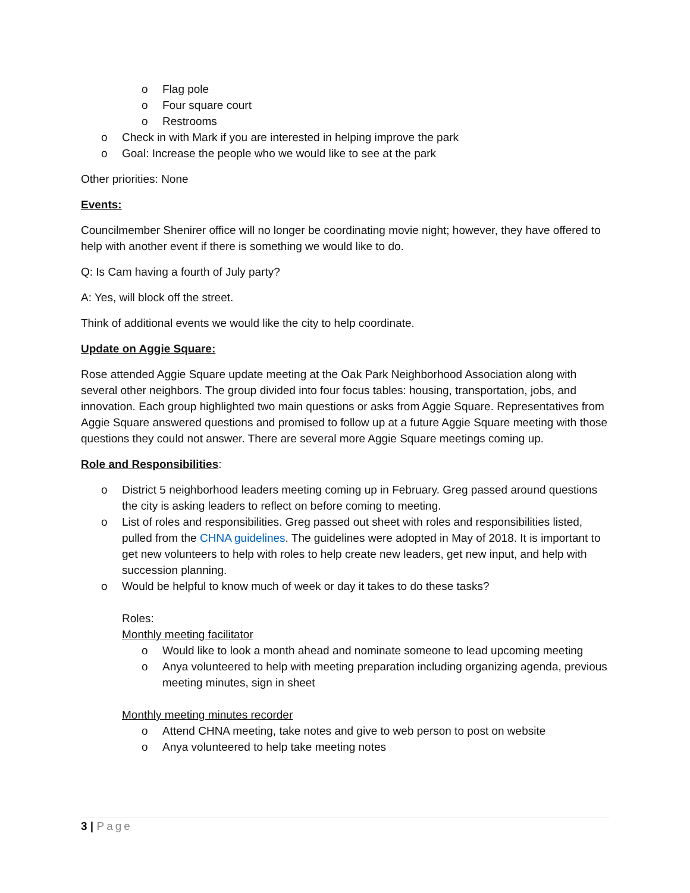o Flag pole
o Four square court
o Restrooms
o Check in with Mark if you are interested in helping improve the park
o Goal: Increase the people who we would like to see at the park
Other priorities: None
Events:
Councilmember Shenirer office will no longer be coordinating movie night; however, they have offered to help with another event if there is something we would like to do.
Q: Is Cam having a fourth of July party?
A: Yes, will block off the street.
Think of additional events we would like the city to help coordinate.
Update on Aggie Square:
Rose attended Aggie Square update meeting at the Oak Park Neighborhood Association along with several other neighbors. The group divided into four focus tables: housing, transportation, jobs, and innovation. Each group highlighted two main questions or asks from Aggie Square. Representatives from Aggie Square answered questions and promised to follow up at a future Aggie Square meeting with those questions they could not answer. There are several more Aggie Square meetings coming up.
Role and Responsibilities:
o District 5 neighborhood leaders meeting coming up in February. Greg passed around questions the city is asking leaders to reflect on before coming to meeting.
o List of roles and responsibilities. Greg passed out sheet with roles and responsibilities listed, pulled from the CHNA guidelines. The guidelines were adopted in May of 2018. It is important to get new volunteers to help with roles to help create new leaders, get new input, and help with succession planning.
o Would be helpful to know much of week or day it takes to do these tasks?
Roles:
Monthly meeting facilitator
o Would like to look a month ahead and nominate someone to lead upcoming meeting
o Anya volunteered to help with meeting preparation including organizing agenda, previous meeting minutes, sign in sheet
Monthly meeting minutes recorder
o Attend CHNA meeting, take notes and give to web person to post on website
o Anya volunteered to help take meeting notes
3 | Page